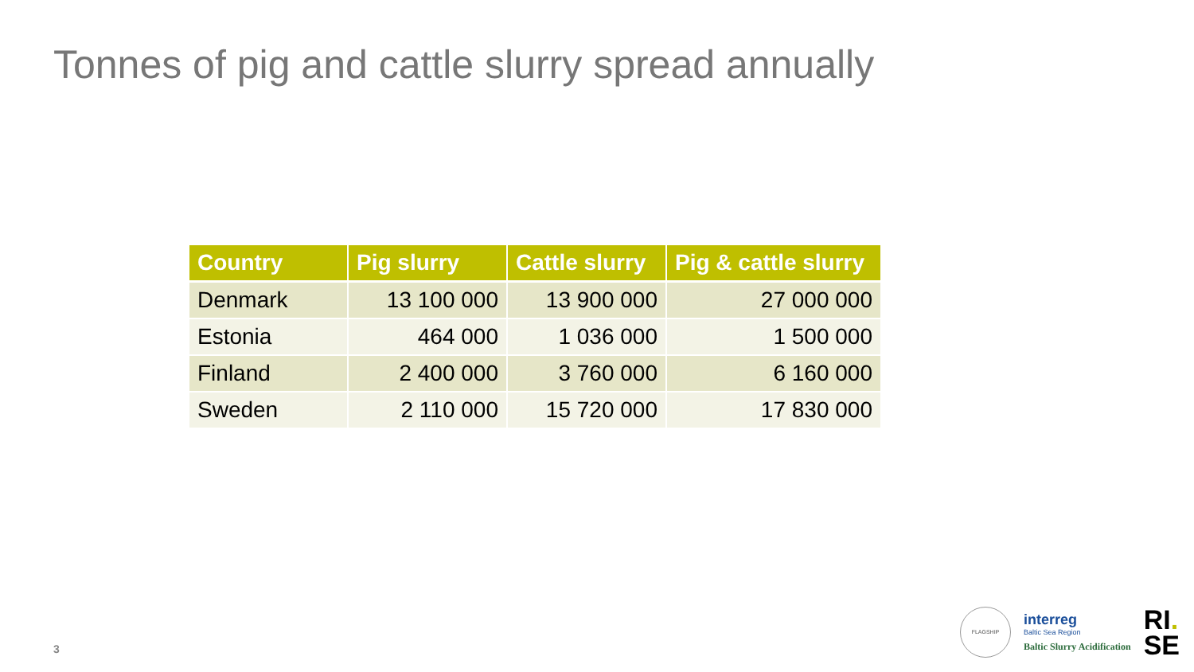Tonnes of pig and cattle slurry spread annually
| Country | Pig slurry | Cattle slurry | Pig & cattle slurry |
| --- | --- | --- | --- |
| Denmark | 13 100 000 | 13 900 000 | 27 000 000 |
| Estonia | 464 000 | 1 036 000 | 1 500 000 |
| Finland | 2 400 000 | 3 760 000 | 6 160 000 |
| Sweden | 2 110 000 | 15 720 000 | 17 830 000 |
3
FLAGSHIP
interreg
Baltic Sea Region
Baltic Slurry Acidification
RI.
SE